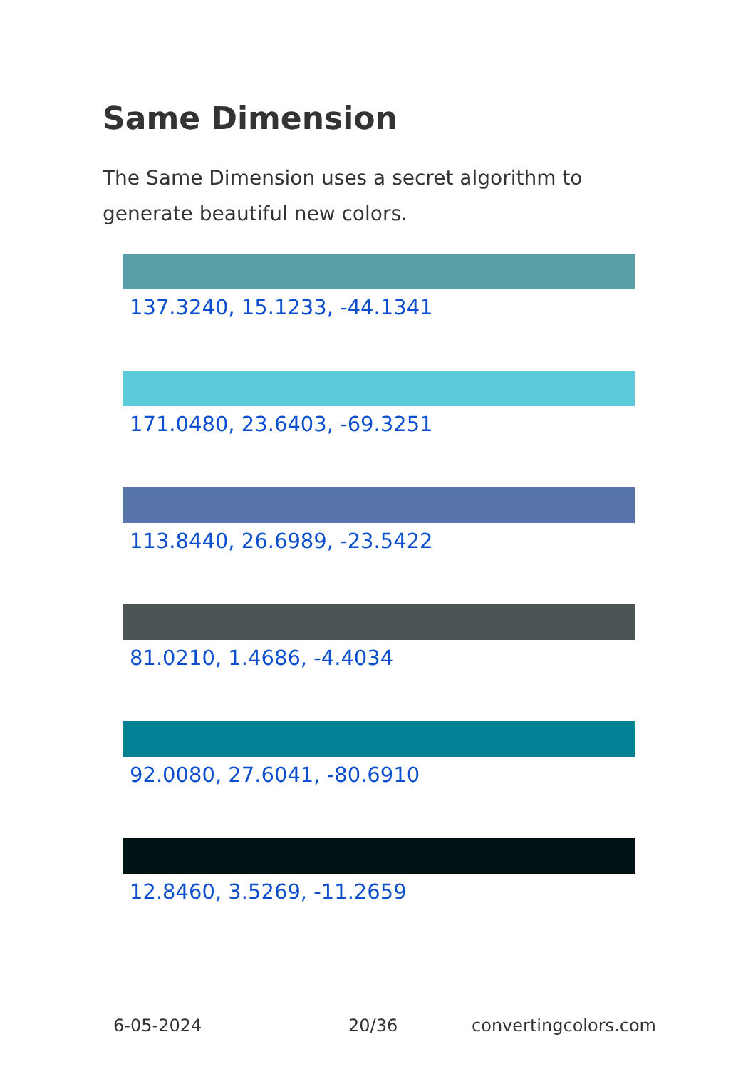Same Dimension
The Same Dimension uses a secret algorithm to generate beautiful new colors.
137.3240, 15.1233, -44.1341
171.0480, 23.6403, -69.3251
113.8440, 26.6989, -23.5422
81.0210, 1.4686, -4.4034
92.0080, 27.6041, -80.6910
12.8460, 3.5269, -11.2659
6-05-2024 20/36 convertingcolors.com